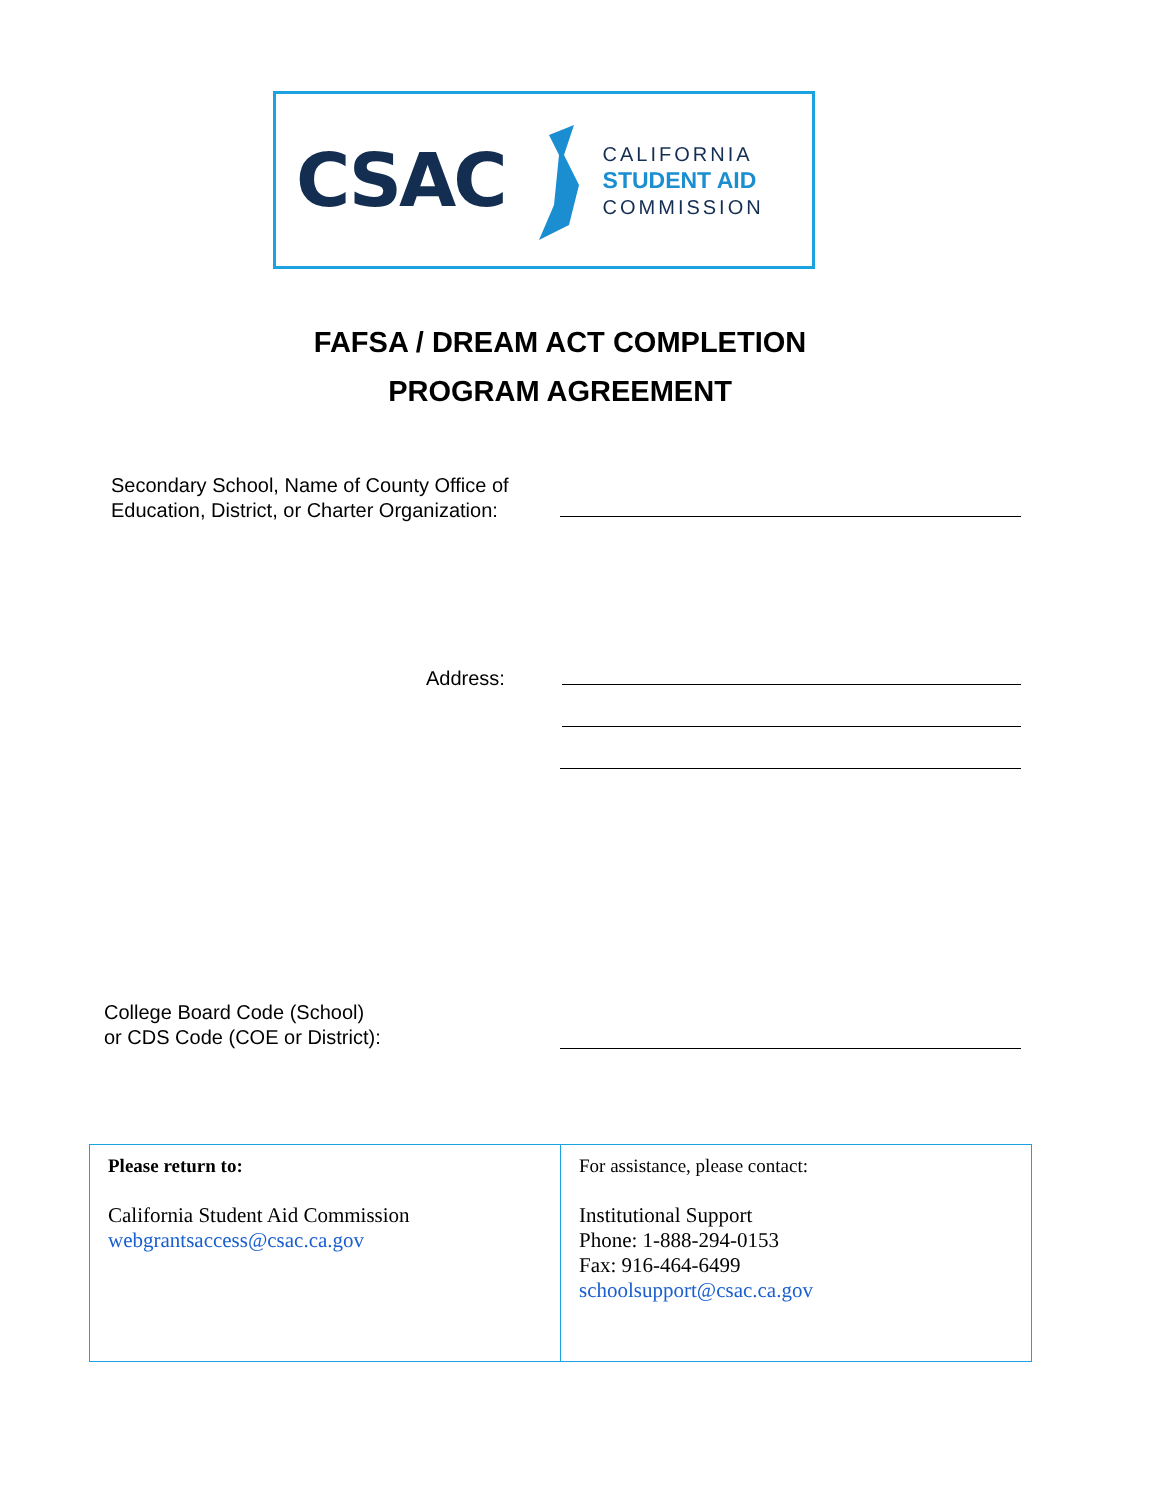CSAC
CALIFORNIA
STUDENT AID
COMMISSION
FAFSA / DREAM ACT COMPLETION
PROGRAM AGREEMENT
Secondary School, Name of County Office of
Education, District, or Charter Organization:
Address:
College Board Code (School)
or CDS Code (COE or District):
| Please return to: California Student Aid Commission webgrantsaccess@csac.ca.gov | For assistance, please contact: Institutional Support Phone: 1-888-294-0153 Fax: 916-464-6499 schoolsupport@csac.ca.gov |